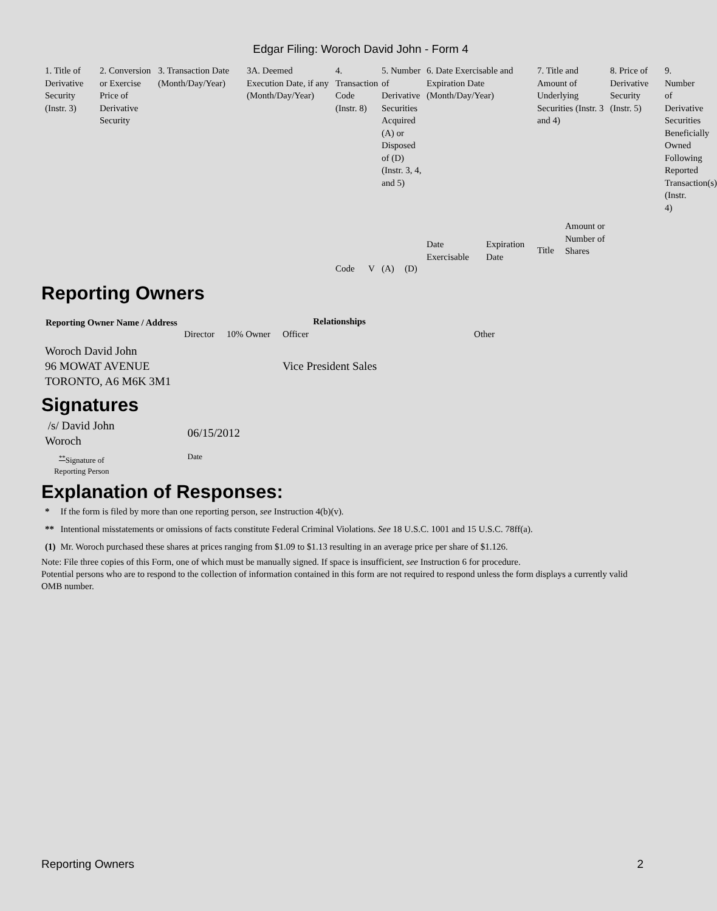Edgar Filing: Woroch David John - Form 4
| 1. Title of Derivative Security (Instr. 3) | 2. Conversion or Exercise Price of Derivative Security | 3. Transaction Date (Month/Day/Year) | 3A. Deemed Execution Date, if any (Month/Day/Year) | 4. Transaction Code (Instr. 8) | | 5. Number of Derivative Securities Acquired (A) or Disposed of (D) (Instr. 3, 4, and 5) | | 6. Date Exercisable and Expiration Date (Month/Day/Year) | | 7. Title and Amount of Underlying Securities (Instr. 3 and 4) | | 8. Price of Derivative Security (Instr. 5) | 9. Number of Derivative Securities Beneficially Owned Following Reported Transaction(s) (Instr. 4) |
| --- | --- | --- | --- | --- | --- | --- | --- | --- | --- | --- | --- | --- | --- |
| | | | | Code | V | (A) | (D) | Date Exercisable | Expiration Date | Title | Amount or Number of Shares | | |
Reporting Owners
| Reporting Owner Name / Address | Relationships | | | |
| --- | --- | --- | --- | --- |
| | Director | 10% Owner | Officer | Other |
| Woroch David John 96 MOWAT AVENUE TORONTO, A6 M6K 3M1 | | | Vice President Sales | |
Signatures
| /s/ David John Woroch | 06/15/2012 |
| <sup>**</sup> Signature of Reporting Person | Date |
Explanation of Responses:
| * | If the form is filed by more than one reporting person, see Instruction 4(b)(v). |
| ** | Intentional misstatements or omissions of facts constitute Federal Criminal Violations. See 18 U.S.C. 1001 and 15 U.S.C. 78ff(a). |
| (1) | Mr. Woroch purchased these shares at prices ranging from $1.09 to $1.13 resulting in an average price per share of $1.126. |
Note: File three copies of this Form, one of which must be manually signed. If space is insufficient, see Instruction 6 for procedure.
Potential persons who are to respond to the collection of information contained in this form are not required to respond unless the form displays a currently valid OMB number.
Reporting Owners 2